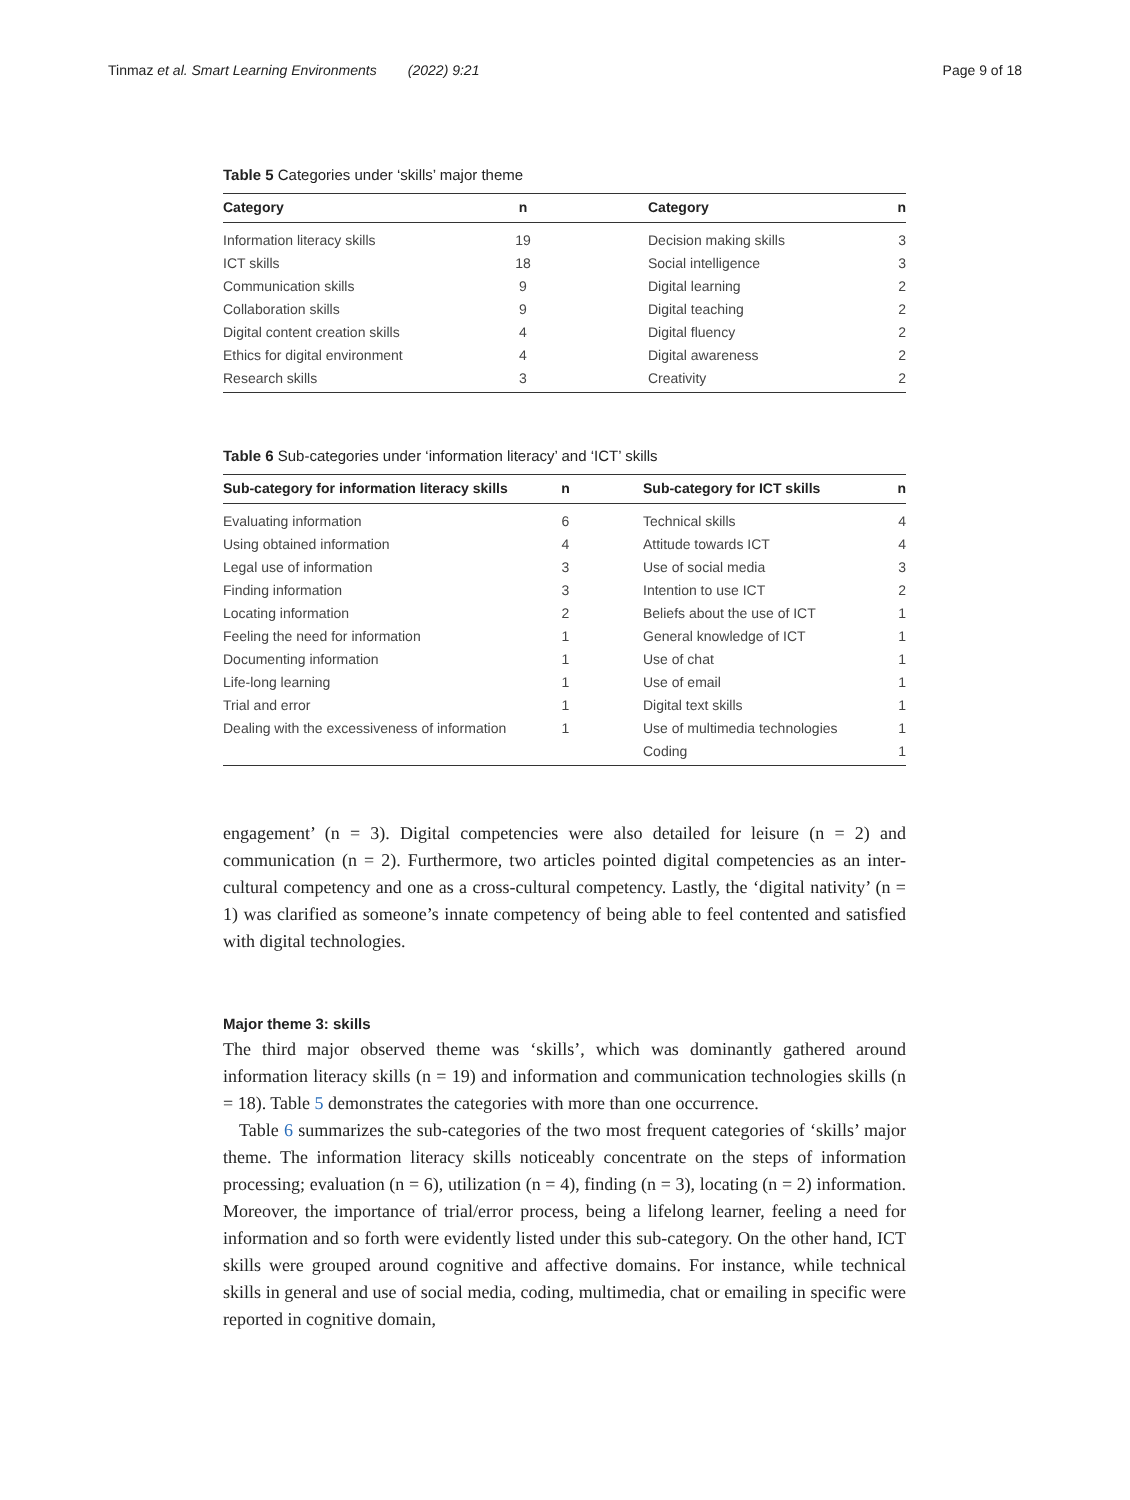Tinmaz et al. Smart Learning Environments (2022) 9:21
Page 9 of 18
Table 5 Categories under ‘skills’ major theme
| Category | n | Category | n |
| --- | --- | --- | --- |
| Information literacy skills | 19 | Decision making skills | 3 |
| ICT skills | 18 | Social intelligence | 3 |
| Communication skills | 9 | Digital learning | 2 |
| Collaboration skills | 9 | Digital teaching | 2 |
| Digital content creation skills | 4 | Digital fluency | 2 |
| Ethics for digital environment | 4 | Digital awareness | 2 |
| Research skills | 3 | Creativity | 2 |
Table 6 Sub-categories under ‘information literacy’ and ‘ICT’ skills
| Sub-category for information literacy skills | n | Sub-category for ICT skills | n |
| --- | --- | --- | --- |
| Evaluating information | 6 | Technical skills | 4 |
| Using obtained information | 4 | Attitude towards ICT | 4 |
| Legal use of information | 3 | Use of social media | 3 |
| Finding information | 3 | Intention to use ICT | 2 |
| Locating information | 2 | Beliefs about the use of ICT | 1 |
| Feeling the need for information | 1 | General knowledge of ICT | 1 |
| Documenting information | 1 | Use of chat | 1 |
| Life-long learning | 1 | Use of email | 1 |
| Trial and error | 1 | Digital text skills | 1 |
| Dealing with the excessiveness of information | 1 | Use of multimedia technologies | 1 |
| | | Coding | 1 |
engagement’ (n = 3). Digital competencies were also detailed for leisure (n = 2) and communication (n = 2). Furthermore, two articles pointed digital competencies as an inter-cultural competency and one as a cross-cultural competency. Lastly, the ‘digital nativity’ (n = 1) was clarified as someone’s innate competency of being able to feel contented and satisfied with digital technologies.
Major theme 3: skills
The third major observed theme was ‘skills’, which was dominantly gathered around information literacy skills (n = 19) and information and communication technologies skills (n = 18). Table 5 demonstrates the categories with more than one occurrence.
Table 6 summarizes the sub-categories of the two most frequent categories of ‘skills’ major theme. The information literacy skills noticeably concentrate on the steps of information processing; evaluation (n = 6), utilization (n = 4), finding (n = 3), locating (n = 2) information. Moreover, the importance of trial/error process, being a lifelong learner, feeling a need for information and so forth were evidently listed under this sub-category. On the other hand, ICT skills were grouped around cognitive and affective domains. For instance, while technical skills in general and use of social media, coding, multimedia, chat or emailing in specific were reported in cognitive domain,